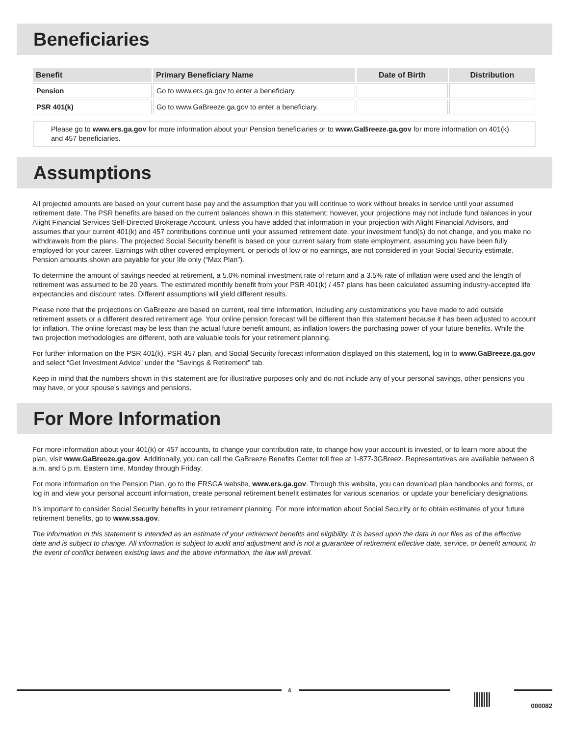Beneficiaries
| Benefit | Primary Beneficiary Name | Date of Birth | Distribution |
| --- | --- | --- | --- |
| Pension | Go to www.ers.ga.gov to enter a beneficiary. | | |
| PSR 401(k) | Go to www.GaBreeze.ga.gov to enter a beneficiary. | | |
Please go to www.ers.ga.gov for more information about your Pension beneficiaries or to www.GaBreeze.ga.gov for more information on 401(k) and 457 beneficiaries.
Assumptions
All projected amounts are based on your current base pay and the assumption that you will continue to work without breaks in service until your assumed retirement date. The PSR benefits are based on the current balances shown in this statement; however, your projections may not include fund balances in your Alight Financial Services Self-Directed Brokerage Account, unless you have added that information in your projection with Alight Financial Advisors, and assumes that your current 401(k) and 457 contributions continue until your assumed retirement date, your investment fund(s) do not change, and you make no withdrawals from the plans. The projected Social Security benefit is based on your current salary from state employment, assuming you have been fully employed for your career. Earnings with other covered employment, or periods of low or no earnings, are not considered in your Social Security estimate. Pension amounts shown are payable for your life only (“Max Plan”).
To determine the amount of savings needed at retirement, a 5.0% nominal investment rate of return and a 3.5% rate of inflation were used and the length of retirement was assumed to be 20 years. The estimated monthly benefit from your PSR 401(k) / 457 plans has been calculated assuming industry-accepted life expectancies and discount rates. Different assumptions will yield different results.
Please note that the projections on GaBreeze are based on current, real time information, including any customizations you have made to add outside retirement assets or a different desired retirement age. Your online pension forecast will be different than this statement because it has been adjusted to account for inflation. The online forecast may be less than the actual future benefit amount, as inflation lowers the purchasing power of your future benefits. While the two projection methodologies are different, both are valuable tools for your retirement planning.
For further information on the PSR 401(k), PSR 457 plan, and Social Security forecast information displayed on this statement, log in to www.GaBreeze.ga.gov and select “Get Investment Advice” under the “Savings & Retirement” tab.
Keep in mind that the numbers shown in this statement are for illustrative purposes only and do not include any of your personal savings, other pensions you may have, or your spouse’s savings and pensions.
For More Information
For more information about your 401(k) or 457 accounts, to change your contribution rate, to change how your account is invested, or to learn more about the plan, visit www.GaBreeze.ga.gov. Additionally, you can call the GaBreeze Benefits Center toll free at 1-877-3GBreez. Representatives are available between 8 a.m. and 5 p.m. Eastern time, Monday through Friday.
For more information on the Pension Plan, go to the ERSGA website, www.ers.ga.gov. Through this website, you can download plan handbooks and forms, or log in and view your personal account information, create personal retirement benefit estimates for various scenarios, or update your beneficiary designations.
It’s important to consider Social Security benefits in your retirement planning. For more information about Social Security or to obtain estimates of your future retirement benefits, go to www.ssa.gov.
The information in this statement is intended as an estimate of your retirement benefits and eligibility. It is based upon the data in our files as of the effective date and is subject to change. All information is subject to audit and adjustment and is not a guarantee of retirement effective date, service, or benefit amount. In the event of conflict between existing laws and the above information, the law will prevail.
4
000082